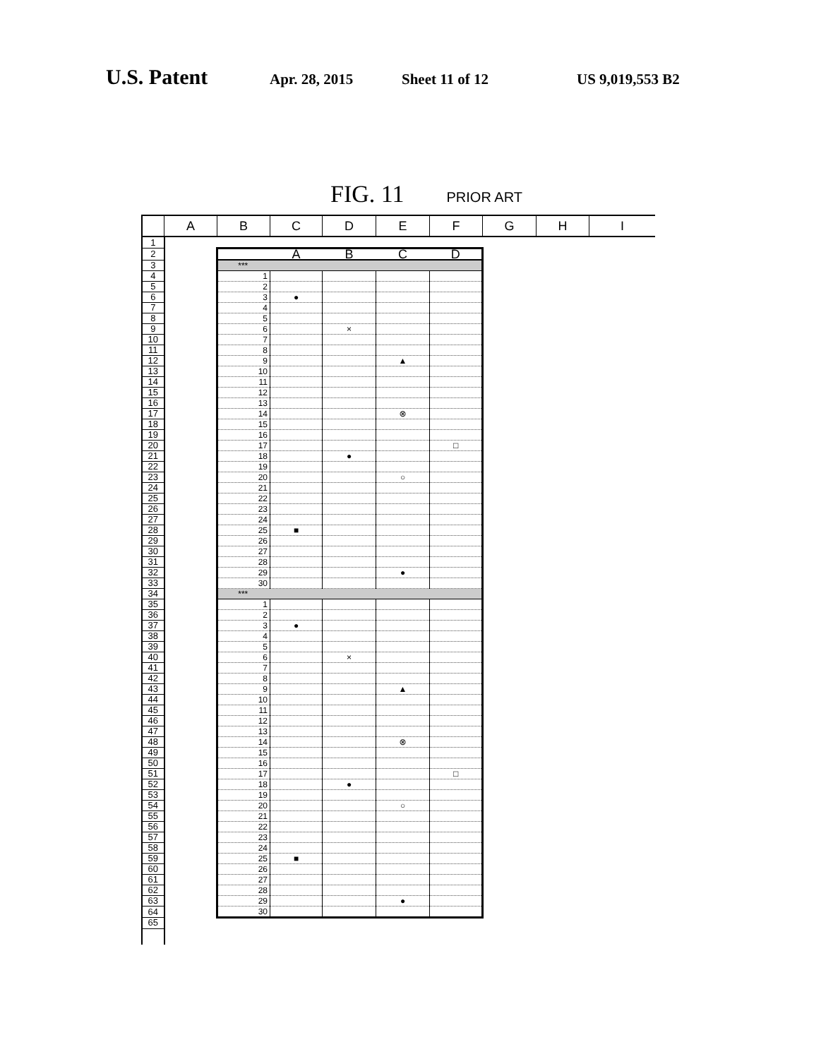U.S. Patent
Apr. 28, 2015 Sheet 11 of 12 US 9,019,553 B2
FIG. 11 PRIOR ART
| | A | B | C | D | E | F | G | H | I |
| --- | --- | --- | --- | --- | --- | --- | --- | --- | --- |
| 1 | | | | | | | | | |
| 2 | | | A | B | C | D | | | |
| 3 | | *** | | | | | | | |
| 4 | | 1 | | | | | | | |
| 5 | | 2 | | | | | | | |
| 6 | | 3 | ● | | | | | | |
| 7 | | 4 | | | | | | | |
| 8 | | 5 | | | | | | | |
| 9 | | 6 | | × | | | | | |
| 10 | | 7 | | | | | | | |
| 11 | | 8 | | | | | | | |
| 12 | | 9 | | | ▲ | | | | |
| 13 | | 10 | | | | | | | |
| 14 | | 11 | | | | | | | |
| 15 | | 12 | | | | | | | |
| 16 | | 13 | | | | | | | |
| 17 | | 14 | | | ⊗ | | | | |
| 18 | | 15 | | | | | | | |
| 19 | | 16 | | | | | | | |
| 20 | | 17 | | | | □ | | | |
| 21 | | 18 | | ● | | | | | |
| 22 | | 19 | | | | | | | |
| 23 | | 20 | | | ○ | | | | |
| 24 | | 21 | | | | | | | |
| 25 | | 22 | | | | | | | |
| 26 | | 23 | | | | | | | |
| 27 | | 24 | | | | | | | |
| 28 | | 25 | ■ | | | | | | |
| 29 | | 26 | | | | | | | |
| 30 | | 27 | | | | | | | |
| 31 | | 28 | | | | | | | |
| 32 | | 29 | | | ● | | | | |
| 33 | | 30 | | | | | | | |
| 34 | | *** | | | | | | | |
| 35 | | 1 | | | | | | | |
| 36 | | 2 | | | | | | | |
| 37 | | 3 | ● | | | | | | |
| 38 | | 4 | | | | | | | |
| 39 | | 5 | | | | | | | |
| 40 | | 6 | | × | | | | | |
| 41 | | 7 | | | | | | | |
| 42 | | 8 | | | | | | | |
| 43 | | 9 | | | ▲ | | | | |
| 44 | | 10 | | | | | | | |
| 45 | | 11 | | | | | | | |
| 46 | | 12 | | | | | | | |
| 47 | | 13 | | | | | | | |
| 48 | | 14 | | | ⊗ | | | | |
| 49 | | 15 | | | | | | | |
| 50 | | 16 | | | | | | | |
| 51 | | 17 | | | | □ | | | |
| 52 | | 18 | | ● | | | | | |
| 53 | | 19 | | | | | | | |
| 54 | | 20 | | | ○ | | | | |
| 55 | | 21 | | | | | | | |
| 56 | | 22 | | | | | | | |
| 57 | | 23 | | | | | | | |
| 58 | | 24 | | | | | | | |
| 59 | | 25 | ■ | | | | | | |
| 60 | | 26 | | | | | | | |
| 61 | | 27 | | | | | | | |
| 62 | | 28 | | | | | | | |
| 63 | | 29 | | | ● | | | | |
| 64 | | 30 | | | | | | | |
| 65 | | | | | | | | | |